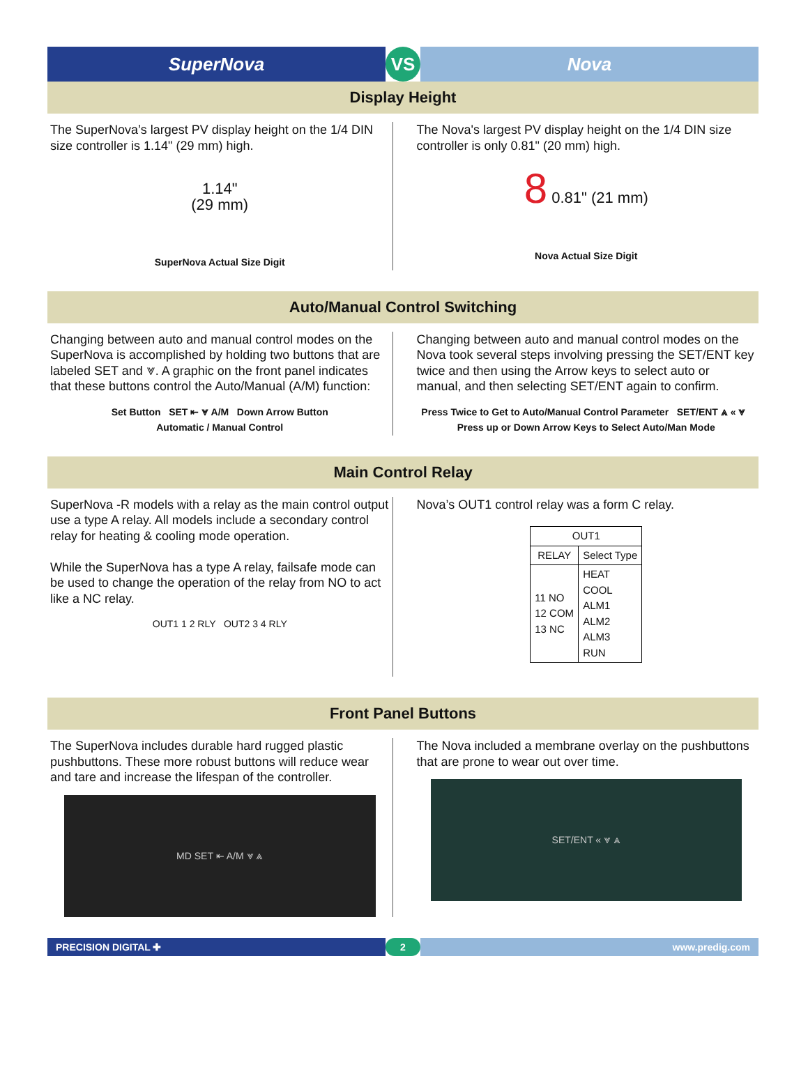SuperNova VS Nova
Display Height
The SuperNova’s largest PV display height on the 1/4 DIN size controller is 1.14" (29 mm) high.
1.14"
(29 mm)
SuperNova Actual Size Digit
The Nova's largest PV display height on the 1/4 DIN size controller is only 0.81" (20 mm) high.
8 0.81" (21 mm)
Nova Actual Size Digit
Auto/Manual Control Switching
Changing between auto and manual control modes on the SuperNova is accomplished by holding two buttons that are labeled SET and ⩔. A graphic on the front panel indicates that these buttons control the Auto/Manual (A/M) function:
Set Button SET ⇤ ⩔ A/M Down Arrow Button
Automatic / Manual Control
Changing between auto and manual control modes on the Nova took several steps involving pressing the SET/ENT key twice and then using the Arrow keys to select auto or manual, and then selecting SET/ENT again to confirm.
Press Twice to Get to Auto/Manual Control Parameter SET/ENT ⩓ « ⩔ Press up or Down Arrow Keys to Select Auto/Man Mode
Main Control Relay
SuperNova -R models with a relay as the main control output use a type A relay. All models include a secondary control relay for heating & cooling mode operation.
While the SuperNova has a type A relay, failsafe mode can be used to change the operation of the relay from NO to act like a NC relay.
OUT1 1 2 RLY OUT2 3 4 RLY
Nova’s OUT1 control relay was a form C relay.
| OUT1 | |
| --- | --- |
| RELAY | Select Type |
| 11 NO 12 COM 13 NC | HEAT COOL ALM1 ALM2 ALM3 RUN |
Front Panel Buttons
The SuperNova includes durable hard rugged plastic pushbuttons. These more robust buttons will reduce wear and tare and increase the lifespan of the controller.
MD SET ⇤ A/M ⩔ ⩓
The Nova included a membrane overlay on the pushbuttons that are prone to wear out over time.
SET/ENT « ⩔ ⩓
PRECISION DIGITAL ✚ 2 www.predig.com